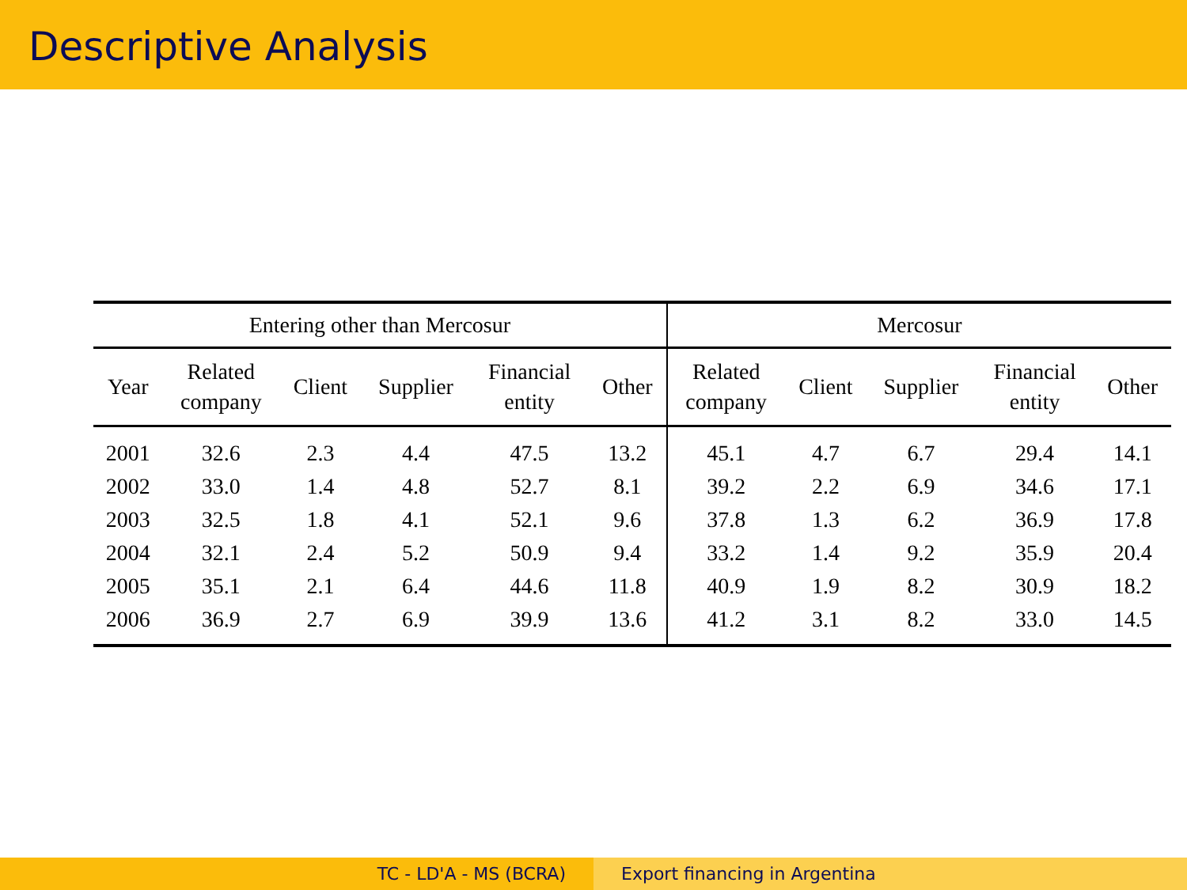Descriptive Analysis
| Entering other than Mercosur | | | | | | Mercosur | | | | |
| --- | --- | --- | --- | --- | --- | --- | --- | --- | --- | --- |
| Year | Related company | Client | Supplier | Financial entity | Other | Related company | Client | Supplier | Financial entity | Other |
| 2001 | 32.6 | 2.3 | 4.4 | 47.5 | 13.2 | 45.1 | 4.7 | 6.7 | 29.4 | 14.1 |
| 2002 | 33.0 | 1.4 | 4.8 | 52.7 | 8.1 | 39.2 | 2.2 | 6.9 | 34.6 | 17.1 |
| 2003 | 32.5 | 1.8 | 4.1 | 52.1 | 9.6 | 37.8 | 1.3 | 6.2 | 36.9 | 17.8 |
| 2004 | 32.1 | 2.4 | 5.2 | 50.9 | 9.4 | 33.2 | 1.4 | 9.2 | 35.9 | 20.4 |
| 2005 | 35.1 | 2.1 | 6.4 | 44.6 | 11.8 | 40.9 | 1.9 | 8.2 | 30.9 | 18.2 |
| 2006 | 36.9 | 2.7 | 6.9 | 39.9 | 13.6 | 41.2 | 3.1 | 8.2 | 33.0 | 14.5 |
TC - LD'A - MS (BCRA) Export financing in Argentina